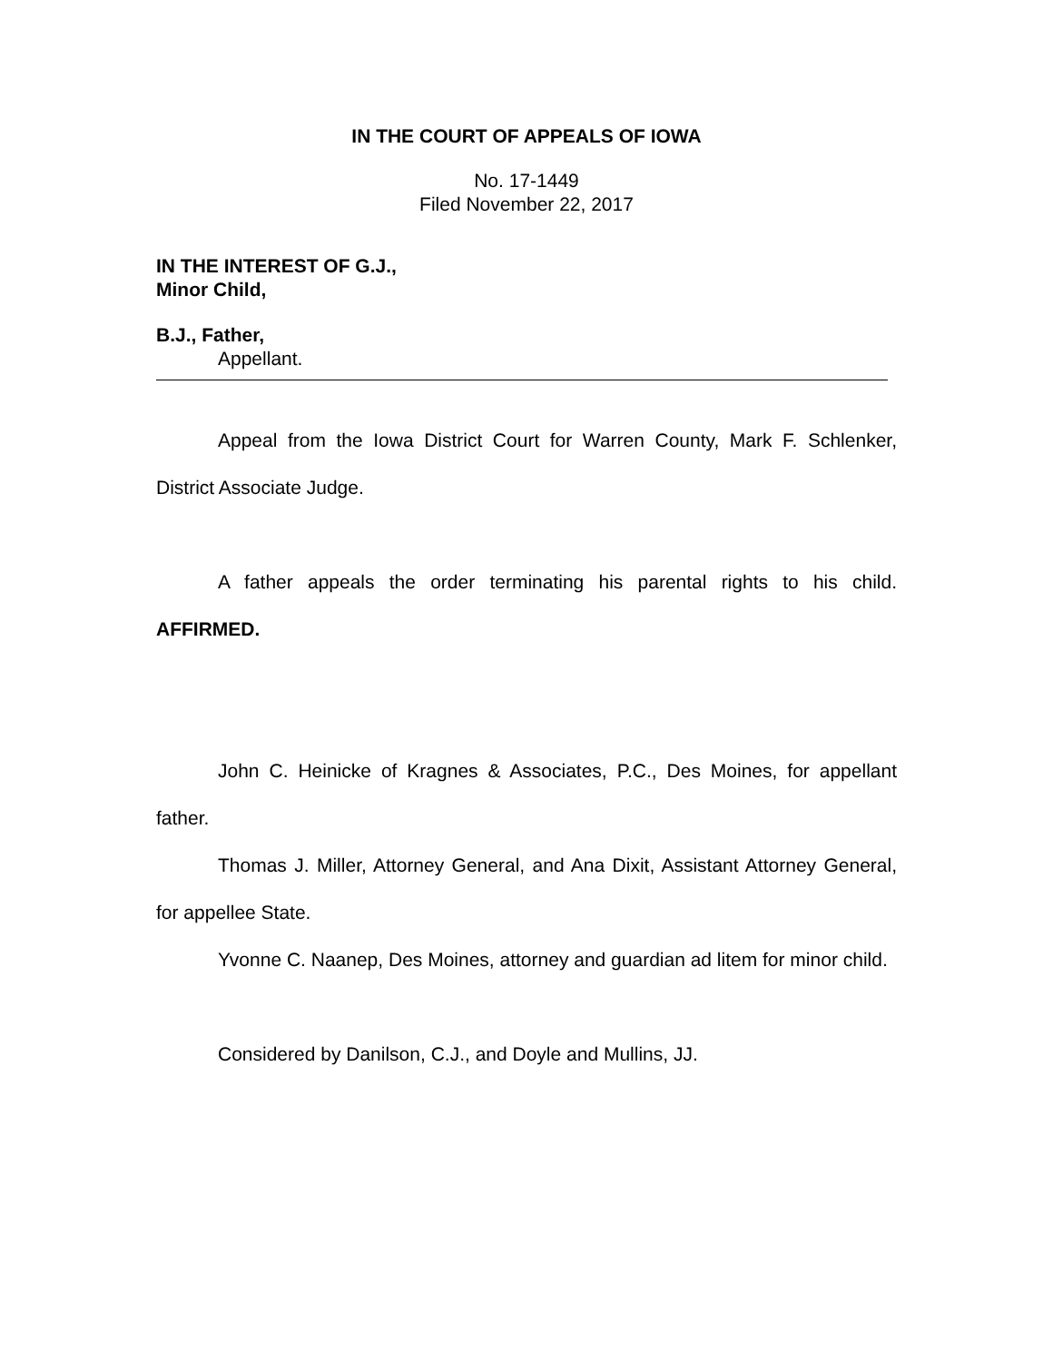IN THE COURT OF APPEALS OF IOWA
No. 17-1449
Filed November 22, 2017
IN THE INTEREST OF G.J.,
Minor Child,
B.J., Father,
Appellant.
Appeal from the Iowa District Court for Warren County, Mark F. Schlenker, District Associate Judge.
A father appeals the order terminating his parental rights to his child. AFFIRMED.
John C. Heinicke of Kragnes & Associates, P.C., Des Moines, for appellant father.
Thomas J. Miller, Attorney General, and Ana Dixit, Assistant Attorney General, for appellee State.
Yvonne C. Naanep, Des Moines, attorney and guardian ad litem for minor child.
Considered by Danilson, C.J., and Doyle and Mullins, JJ.